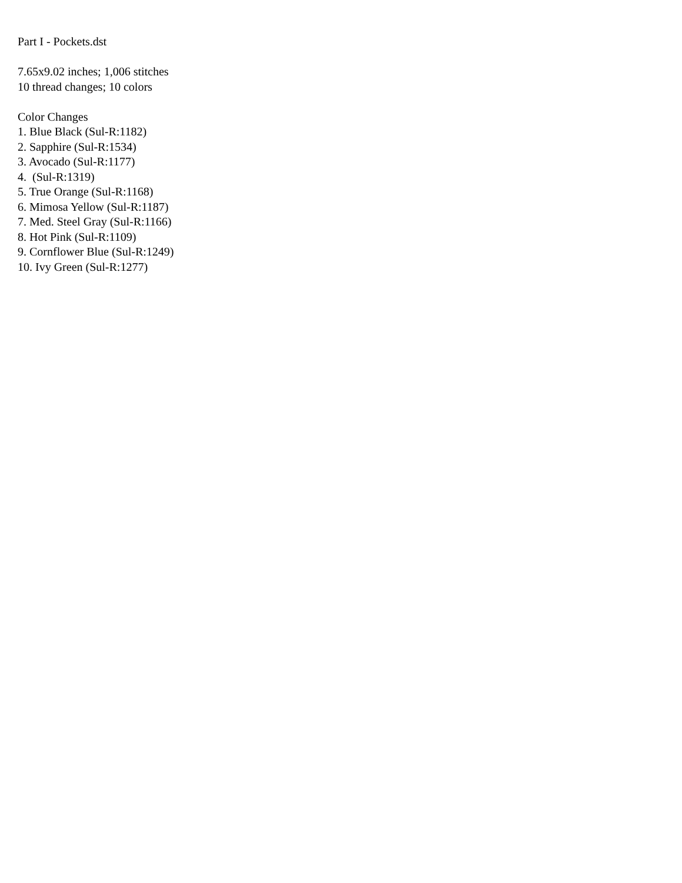Part I - Pockets.dst
7.65x9.02 inches; 1,006 stitches
10 thread changes; 10 colors
Color Changes
1. Blue Black (Sul-R:1182)
2. Sapphire (Sul-R:1534)
3. Avocado (Sul-R:1177)
4. (Sul-R:1319)
5. True Orange (Sul-R:1168)
6. Mimosa Yellow (Sul-R:1187)
7. Med. Steel Gray (Sul-R:1166)
8. Hot Pink (Sul-R:1109)
9. Cornflower Blue (Sul-R:1249)
10. Ivy Green (Sul-R:1277)